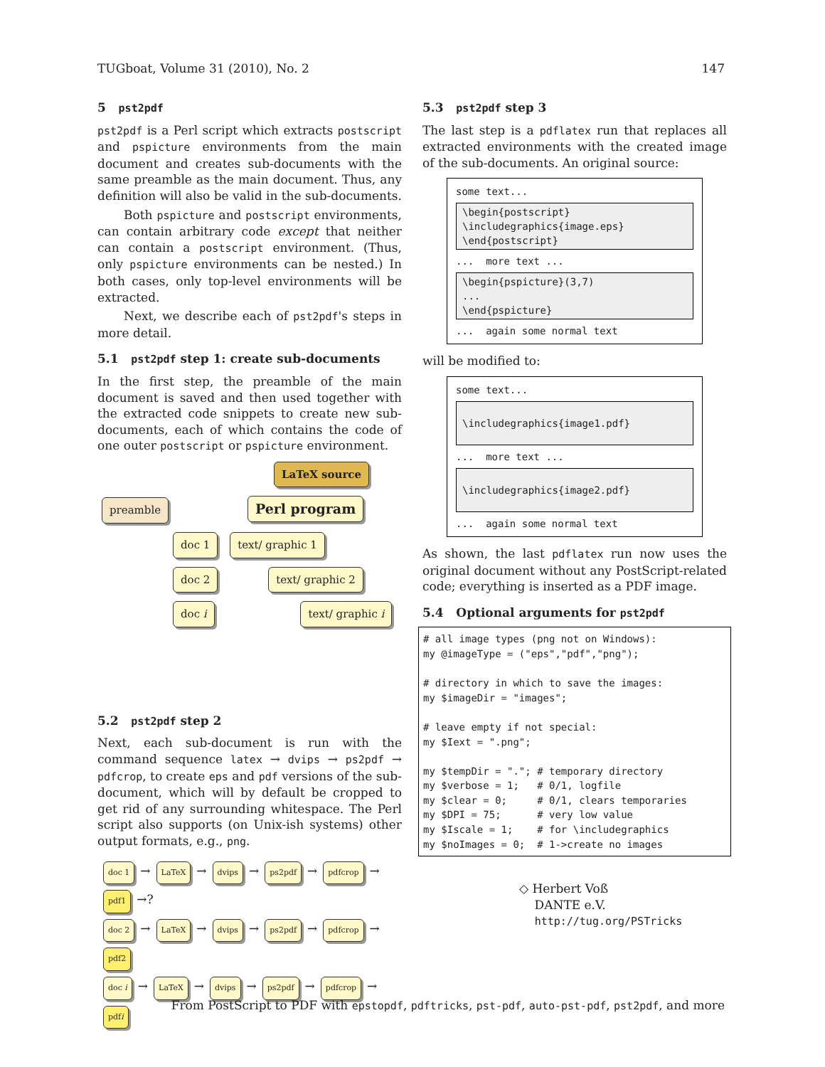TUGboat, Volume 31 (2010), No. 2 147
5 pst2pdf
pst2pdf is a Perl script which extracts postscript and pspicture environments from the main document and creates sub-documents with the same preamble as the main document. Thus, any definition will also be valid in the sub-documents.
Both pspicture and postscript environments, can contain arbitrary code except that neither can contain a postscript environment. (Thus, only pspicture environments can be nested.) In both cases, only top-level environments will be extracted.
Next, we describe each of pst2pdf's steps in more detail.
5.1 pst2pdf step 1: create sub-documents
In the first step, the preamble of the main document is saved and then used together with the extracted code snippets to create new sub-documents, each of which contains the code of one outer postscript or pspicture environment.
LaTeX source
preamble Perl program
doc 1 text/ graphic 1
doc 2 text/ graphic 2
doc i text/ graphic i
5.2 pst2pdf step 2
Next, each sub-document is run with the command sequence latex → dvips → ps2pdf → pdfcrop, to create eps and pdf versions of the sub-document, which will by default be cropped to get rid of any surrounding whitespace. The Perl script also supports (on Unix-ish systems) other output formats, e.g., png.
doc 1 → LaTeX → dvips → ps2pdf → pdfcrop → pdf1 →?
doc 2 → LaTeX → dvips → ps2pdf → pdfcrop → pdf2
doc i → LaTeX → dvips → ps2pdf → pdfcrop → pdfi
5.3 pst2pdf step 3
The last step is a pdflatex run that replaces all extracted environments with the created image of the sub-documents. An original source:
some text...
\begin{postscript}
\includegraphics{image.eps}
\end{postscript}
... more text ...
\begin{pspicture}(3,7)
...
\end{pspicture}
... again some normal text
will be modified to:
some text...
\includegraphics{image1.pdf}
... more text ...
\includegraphics{image2.pdf}
... again some normal text
As shown, the last pdflatex run now uses the original document without any PostScript-related code; everything is inserted as a PDF image.
5.4 Optional arguments for pst2pdf
# all image types (png not on Windows):
my @imageType = ("eps","pdf","png");

# directory in which to save the images:
my $imageDir = "images";

# leave empty if not special:
my $Iext = ".png";

my $tempDir = "."; # temporary directory
my $verbose = 1;   # 0/1, logfile
my $clear = 0;     # 0/1, clears temporaries
my $DPI = 75;      # very low value
my $Iscale = 1;    # for \includegraphics
my $noImages = 0;  # 1->create no images
◇ Herbert Voß
DANTE e.V.
http://tug.org/PSTricks
From PostScript to PDF with epstopdf, pdftricks, pst-pdf, auto-pst-pdf, pst2pdf, and more